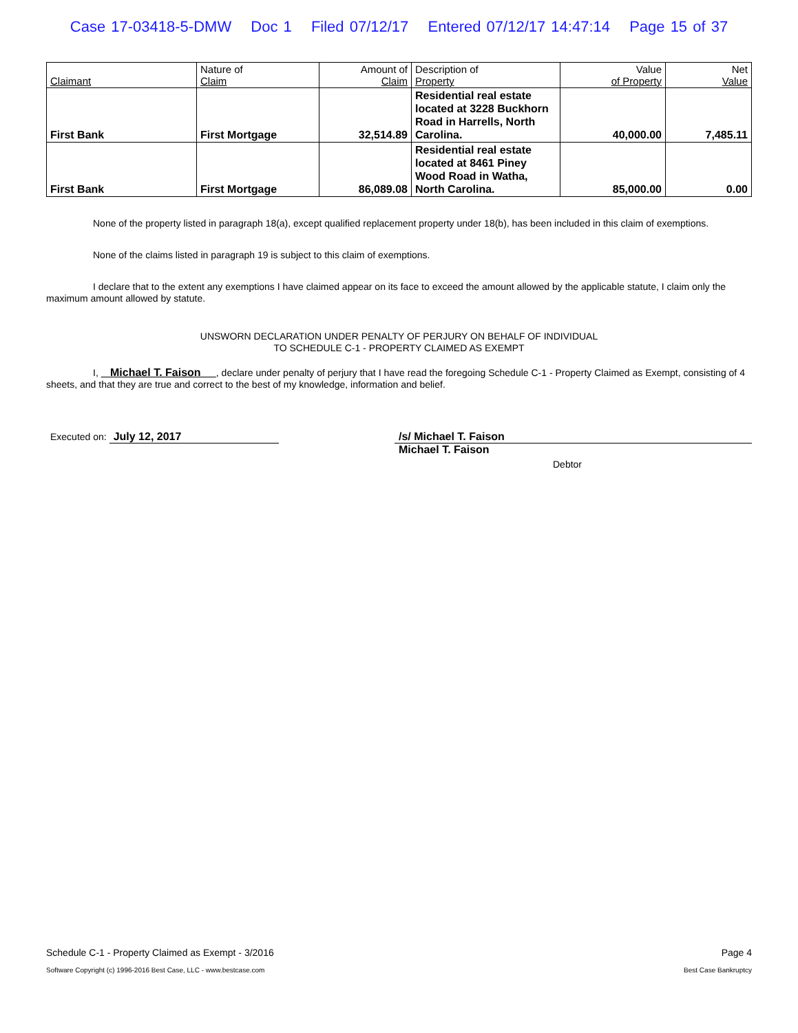Case 17-03418-5-DMW Doc 1 Filed 07/12/17 Entered 07/12/17 14:47:14 Page 15 of 37
| Claimant | Nature of Claim | Amount of Claim | Description of Property | Value of Property | Net Value |
| --- | --- | --- | --- | --- | --- |
| First Bank | First Mortgage | 32,514.89 | Residential real estate located at 3228 Buckhorn Road in Harrells, North Carolina. | 40,000.00 | 7,485.11 |
| First Bank | First Mortgage | 86,089.08 | Residential real estate located at 8461 Piney Wood Road in Watha, North Carolina. | 85,000.00 | 0.00 |
None of the property listed in paragraph 18(a), except qualified replacement property under 18(b), has been included in this claim of exemptions.
None of the claims listed in paragraph 19 is subject to this claim of exemptions.
I declare that to the extent any exemptions I have claimed appear on its face to exceed the amount allowed by the applicable statute, I claim only the maximum amount allowed by statute.
UNSWORN DECLARATION UNDER PENALTY OF PERJURY ON BEHALF OF INDIVIDUAL
TO SCHEDULE C-1 - PROPERTY CLAIMED AS EXEMPT
I, Michael T. Faison , declare under penalty of perjury that I have read the foregoing Schedule C-1 - Property Claimed as Exempt, consisting of 4 sheets, and that they are true and correct to the best of my knowledge, information and belief.
Executed on: July 12, 2017 /s/ Michael T. Faison
Michael T. Faison
Debtor
Schedule C-1 - Property Claimed as Exempt - 3/2016 Page 4
Software Copyright (c) 1996-2016 Best Case, LLC - www.bestcase.com Best Case Bankruptcy